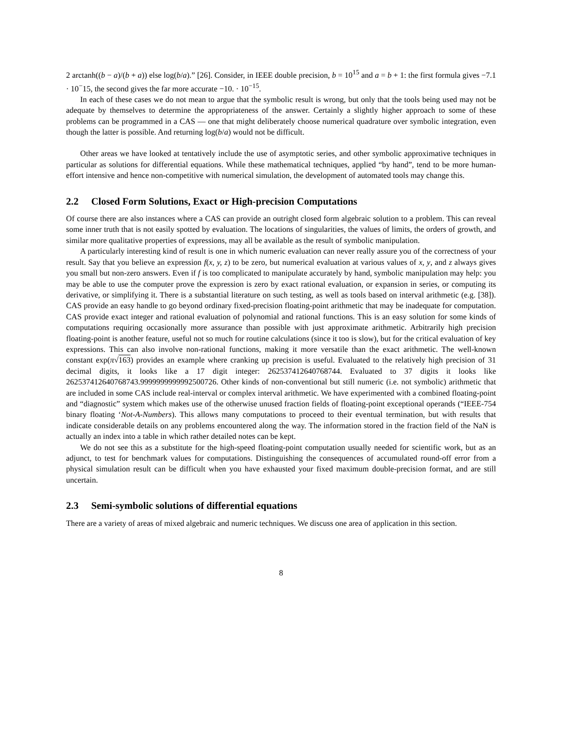2 arctanh((b − a)/(b + a)) else log(b/a).” [26]. Consider, in IEEE double precision, b = 10<sup>15</sup> and a = b + 1: the first formula gives −7.1 · 10<sup>−</sup>15, the second gives the far more accurate −10. · 10<sup>−15</sup>.
In each of these cases we do not mean to argue that the symbolic result is wrong, but only that the tools being used may not be adequate by themselves to determine the appropriateness of the answer. Certainly a slightly higher approach to some of these problems can be programmed in a CAS — one that might deliberately choose numerical quadrature over symbolic integration, even though the latter is possible. And returning log(b/a) would not be difficult.
Other areas we have looked at tentatively include the use of asymptotic series, and other symbolic approximative techniques in particular as solutions for differential equations. While these mathematical techniques, applied “by hand”, tend to be more human-effort intensive and hence non-competitive with numerical simulation, the development of automated tools may change this.
2.2 Closed Form Solutions, Exact or High-precision Computations
Of course there are also instances where a CAS can provide an outright closed form algebraic solution to a problem. This can reveal some inner truth that is not easily spotted by evaluation. The locations of singularities, the values of limits, the orders of growth, and similar more qualitative properties of expressions, may all be available as the result of symbolic manipulation.
A particularly interesting kind of result is one in which numeric evaluation can never really assure you of the correctness of your result. Say that you believe an expression f(x, y, z) to be zero, but numerical evaluation at various values of x, y, and z always gives you small but non-zero answers. Even if f is too complicated to manipulate accurately by hand, symbolic manipulation may help: you may be able to use the computer prove the expression is zero by exact rational evaluation, or expansion in series, or computing its derivative, or simplifying it. There is a substantial literature on such testing, as well as tools based on interval arithmetic (e.g. [38]). CAS provide an easy handle to go beyond ordinary fixed-precision floating-point arithmetic that may be inadequate for computation. CAS provide exact integer and rational evaluation of polynomial and rational functions. This is an easy solution for some kinds of computations requiring occasionally more assurance than possible with just approximate arithmetic. Arbitrarily high precision floating-point is another feature, useful not so much for routine calculations (since it too is slow), but for the critical evaluation of key expressions. This can also involve non-rational functions, making it more versatile than the exact arithmetic. The well-known constant exp(π√163) provides an example where cranking up precision is useful. Evaluated to the relatively high precision of 31 decimal digits, it looks like a 17 digit integer: 262537412640768744. Evaluated to 37 digits it looks like 262537412640768743.9999999999992500726. Other kinds of non-conventional but still numeric (i.e. not symbolic) arithmetic that are included in some CAS include real-interval or complex interval arithmetic. We have experimented with a combined floating-point and “diagnostic” system which makes use of the otherwise unused fraction fields of floating-point exceptional operands (“IEEE-754 binary floating ‘Not-A-Numbers). This allows many computations to proceed to their eventual termination, but with results that indicate considerable details on any problems encountered along the way. The information stored in the fraction field of the NaN is actually an index into a table in which rather detailed notes can be kept.
We do not see this as a substitute for the high-speed floating-point computation usually needed for scientific work, but as an adjunct, to test for benchmark values for computations. Distinguishing the consequences of accumulated round-off error from a physical simulation result can be difficult when you have exhausted your fixed maximum double-precision format, and are still uncertain.
2.3 Semi-symbolic solutions of differential equations
There are a variety of areas of mixed algebraic and numeric techniques. We discuss one area of application in this section.
8